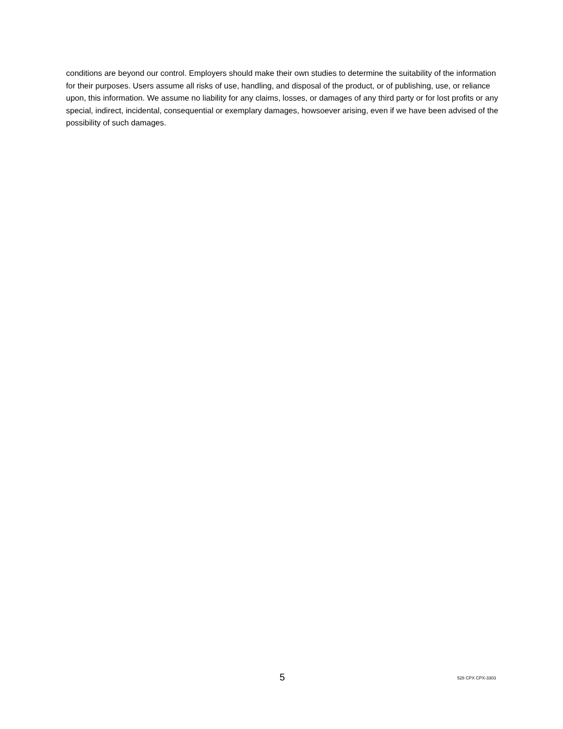conditions are beyond our control. Employers should make their own studies to determine the suitability of the information for their purposes. Users assume all risks of use, handling, and disposal of the product, or of publishing, use, or reliance upon, this information. We assume no liability for any claims, losses, or damages of any third party or for lost profits or any special, indirect, incidental, consequential or exemplary damages, howsoever arising, even if we have been advised of the possibility of such damages.
5 528 CPX CPX-3303